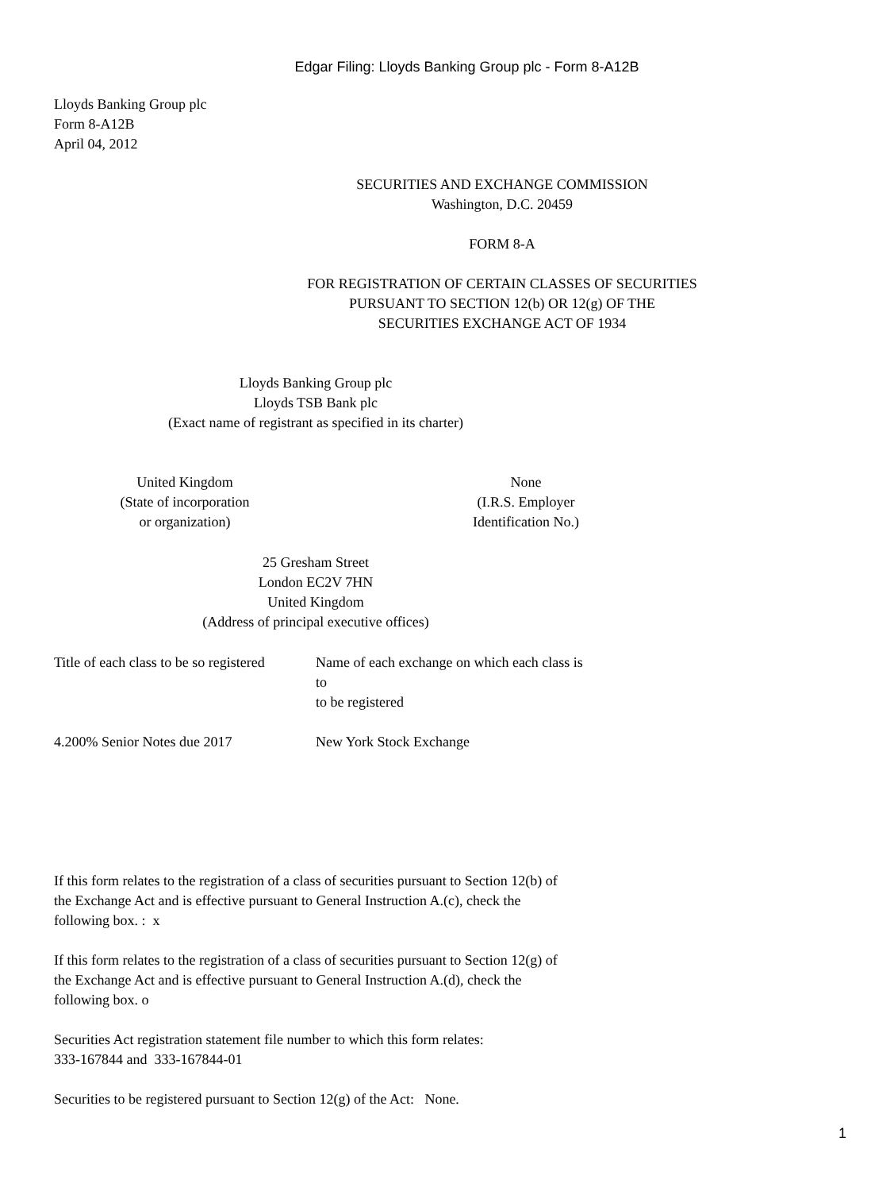Edgar Filing: Lloyds Banking Group plc - Form 8-A12B
Lloyds Banking Group plc
Form 8-A12B
April 04, 2012
SECURITIES AND EXCHANGE COMMISSION
Washington, D.C. 20459
FORM 8-A
FOR REGISTRATION OF CERTAIN CLASSES OF SECURITIES
PURSUANT TO SECTION 12(b) OR 12(g) OF THE
SECURITIES EXCHANGE ACT OF 1934
Lloyds Banking Group plc
Lloyds TSB Bank plc
(Exact name of registrant as specified in its charter)
| United Kingdom (State of incorporation or organization) | None (I.R.S. Employer Identification No.) |
25 Gresham Street
London EC2V 7HN
United Kingdom
(Address of principal executive offices)
| Title of each class to be so registered | Name of each exchange on which each class is to to be registered |
| 4.200% Senior Notes due 2017 | New York Stock Exchange |
If this form relates to the registration of a class of securities pursuant to Section 12(b) of the Exchange Act and is effective pursuant to General Instruction A.(c), check the following box. : x
If this form relates to the registration of a class of securities pursuant to Section 12(g) of the Exchange Act and is effective pursuant to General Instruction A.(d), check the following box. o
Securities Act registration statement file number to which this form relates:
333-167844 and 333-167844-01
Securities to be registered pursuant to Section 12(g) of the Act: None.
1